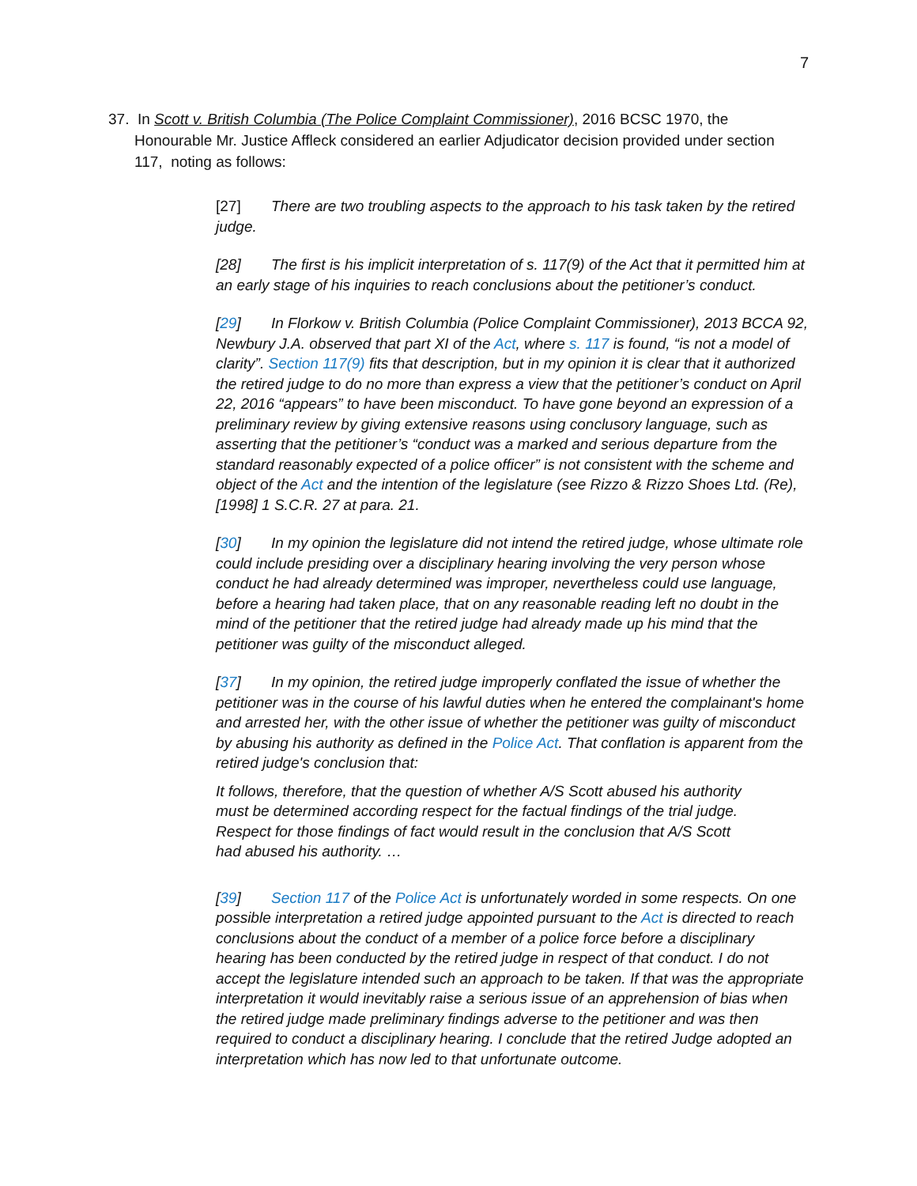7
37. In Scott v. British Columbia (The Police Complaint Commissioner), 2016 BCSC 1970, the Honourable Mr. Justice Affleck considered an earlier Adjudicator decision provided under section 117, noting as follows:
[27] There are two troubling aspects to the approach to his task taken by the retired judge.
[28] The first is his implicit interpretation of s. 117(9) of the Act that it permitted him at an early stage of his inquiries to reach conclusions about the petitioner’s conduct.
[29] In Florkow v. British Columbia (Police Complaint Commissioner), 2013 BCCA 92, Newbury J.A. observed that part XI of the Act, where s. 117 is found, “is not a model of clarity”. Section 117(9) fits that description, but in my opinion it is clear that it authorized the retired judge to do no more than express a view that the petitioner’s conduct on April 22, 2016 “appears” to have been misconduct. To have gone beyond an expression of a preliminary review by giving extensive reasons using conclusory language, such as asserting that the petitioner’s “conduct was a marked and serious departure from the standard reasonably expected of a police officer” is not consistent with the scheme and object of the Act and the intention of the legislature (see Rizzo & Rizzo Shoes Ltd. (Re), [1998] 1 S.C.R. 27 at para. 21.
[30] In my opinion the legislature did not intend the retired judge, whose ultimate role could include presiding over a disciplinary hearing involving the very person whose conduct he had already determined was improper, nevertheless could use language, before a hearing had taken place, that on any reasonable reading left no doubt in the mind of the petitioner that the retired judge had already made up his mind that the petitioner was guilty of the misconduct alleged.
[37] In my opinion, the retired judge improperly conflated the issue of whether the petitioner was in the course of his lawful duties when he entered the complainant's home and arrested her, with the other issue of whether the petitioner was guilty of misconduct by abusing his authority as defined in the Police Act. That conflation is apparent from the retired judge's conclusion that:
It follows, therefore, that the question of whether A/S Scott abused his authority must be determined according respect for the factual findings of the trial judge. Respect for those findings of fact would result in the conclusion that A/S Scott had abused his authority. …
[39] Section 117 of the Police Act is unfortunately worded in some respects. On one possible interpretation a retired judge appointed pursuant to the Act is directed to reach conclusions about the conduct of a member of a police force before a disciplinary hearing has been conducted by the retired judge in respect of that conduct. I do not accept the legislature intended such an approach to be taken. If that was the appropriate interpretation it would inevitably raise a serious issue of an apprehension of bias when the retired judge made preliminary findings adverse to the petitioner and was then required to conduct a disciplinary hearing. I conclude that the retired Judge adopted an interpretation which has now led to that unfortunate outcome.